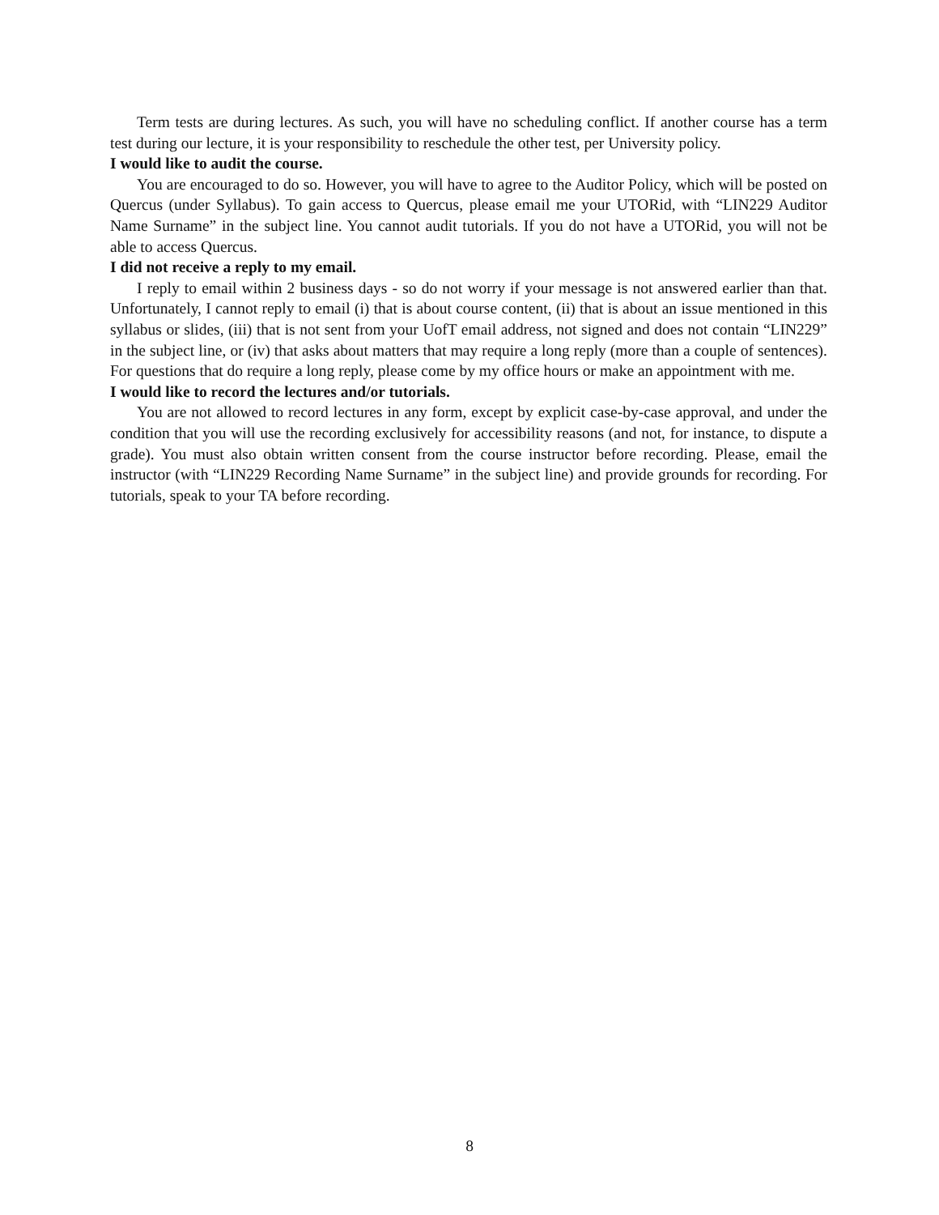Term tests are during lectures. As such, you will have no scheduling conflict. If another course has a term test during our lecture, it is your responsibility to reschedule the other test, per University policy.
I would like to audit the course.
You are encouraged to do so. However, you will have to agree to the Auditor Policy, which will be posted on Quercus (under Syllabus). To gain access to Quercus, please email me your UTORid, with “LIN229 Auditor Name Surname” in the subject line. You cannot audit tutorials. If you do not have a UTORid, you will not be able to access Quercus.
I did not receive a reply to my email.
I reply to email within 2 business days - so do not worry if your message is not answered earlier than that. Unfortunately, I cannot reply to email (i) that is about course content, (ii) that is about an issue mentioned in this syllabus or slides, (iii) that is not sent from your UofT email address, not signed and does not contain “LIN229” in the subject line, or (iv) that asks about matters that may require a long reply (more than a couple of sentences). For questions that do require a long reply, please come by my office hours or make an appointment with me.
I would like to record the lectures and/or tutorials.
You are not allowed to record lectures in any form, except by explicit case-by-case approval, and under the condition that you will use the recording exclusively for accessibility reasons (and not, for instance, to dispute a grade). You must also obtain written consent from the course instructor before recording. Please, email the instructor (with “LIN229 Recording Name Surname” in the subject line) and provide grounds for recording. For tutorials, speak to your TA before recording.
8